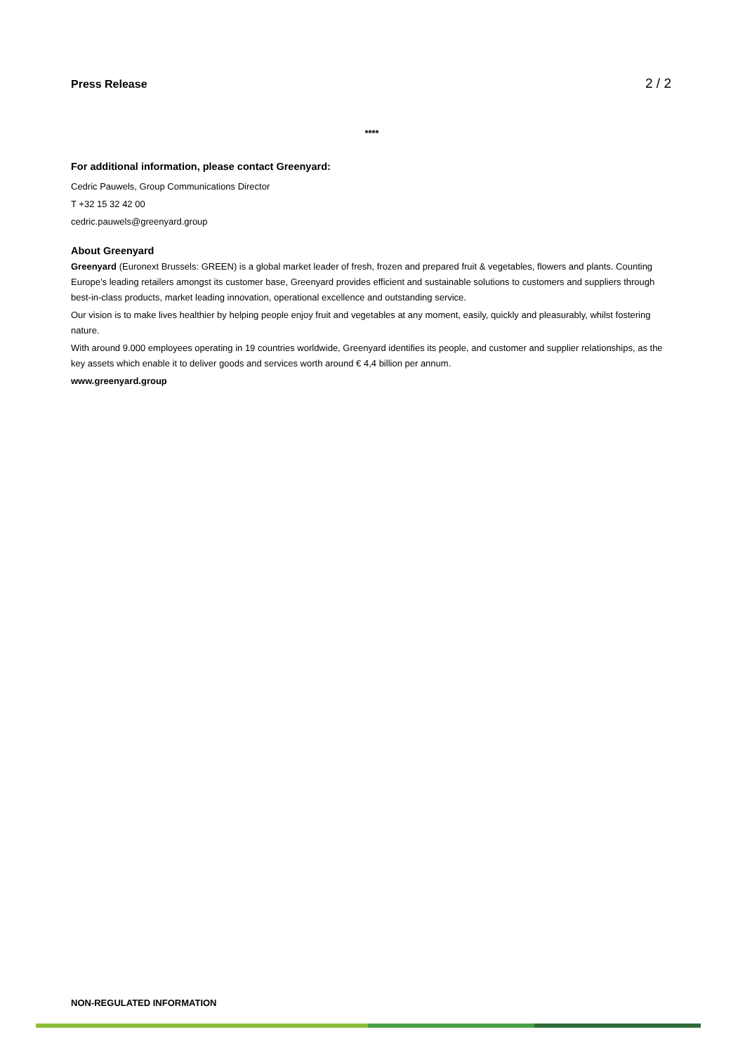Press Release 2 / 2
****
For additional information, please contact Greenyard:
Cedric Pauwels, Group Communications Director
T +32 15 32 42 00
cedric.pauwels@greenyard.group
About Greenyard
Greenyard (Euronext Brussels: GREEN) is a global market leader of fresh, frozen and prepared fruit & vegetables, flowers and plants. Counting Europe’s leading retailers amongst its customer base, Greenyard provides efficient and sustainable solutions to customers and suppliers through best-in-class products, market leading innovation, operational excellence and outstanding service.
Our vision is to make lives healthier by helping people enjoy fruit and vegetables at any moment, easily, quickly and pleasurably, whilst fostering nature.
With around 9.000 employees operating in 19 countries worldwide, Greenyard identifies its people, and customer and supplier relationships, as the key assets which enable it to deliver goods and services worth around € 4,4 billion per annum.
www.greenyard.group
NON-REGULATED INFORMATION